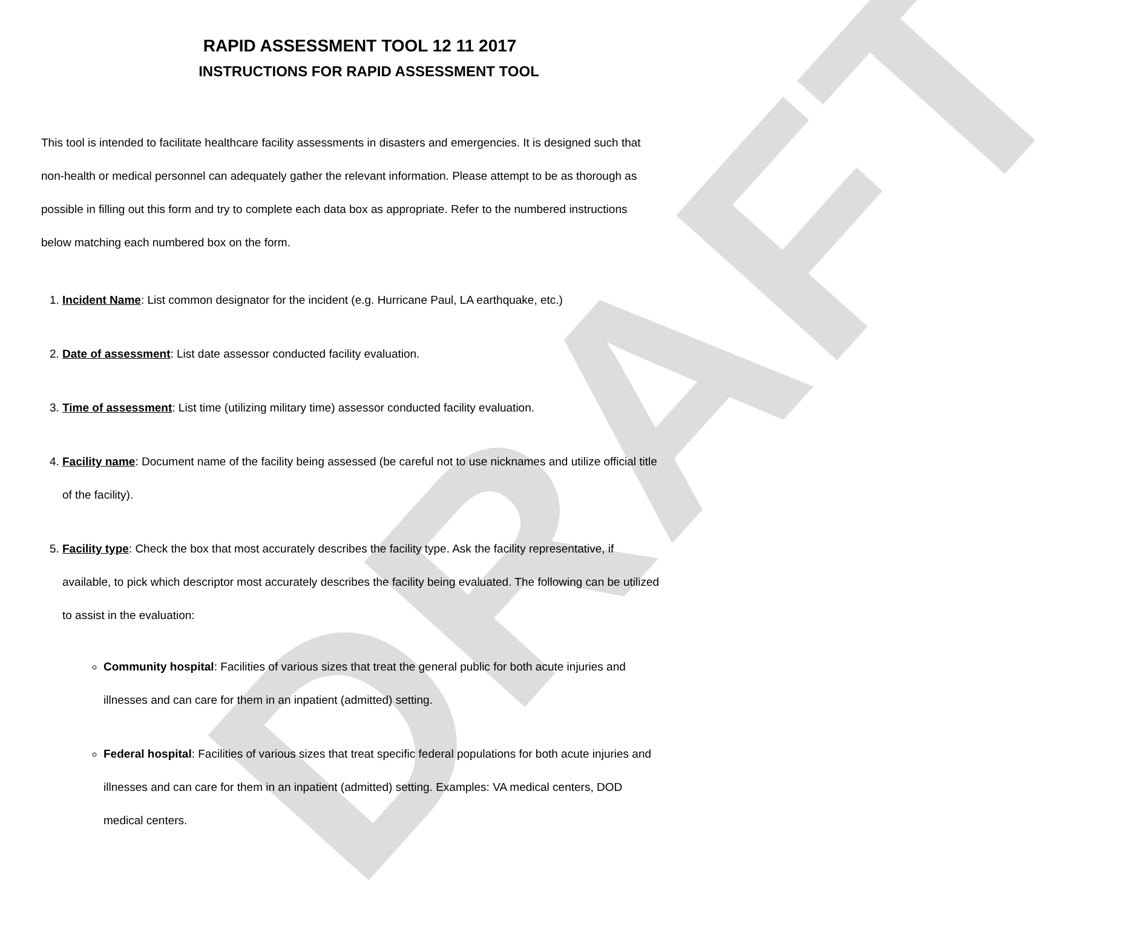DRAFT
RAPID ASSESSMENT TOOL 12 11 2017
INSTRUCTIONS FOR RAPID ASSESSMENT TOOL
This tool is intended to facilitate healthcare facility assessments in disasters and emergencies. It is designed such that non-health or medical personnel can adequately gather the relevant information. Please attempt to be as thorough as possible in filling out this form and try to complete each data box as appropriate. Refer to the numbered instructions below matching each numbered box on the form.
1. Incident Name: List common designator for the incident (e.g. Hurricane Paul, LA earthquake, etc.)
2. Date of assessment: List date assessor conducted facility evaluation.
3. Time of assessment: List time (utilizing military time) assessor conducted facility evaluation.
4. Facility name: Document name of the facility being assessed (be careful not to use nicknames and utilize official title of the facility).
5. Facility type: Check the box that most accurately describes the facility type. Ask the facility representative, if available, to pick which descriptor most accurately describes the facility being evaluated. The following can be utilized to assist in the evaluation:
Community hospital: Facilities of various sizes that treat the general public for both acute injuries and illnesses and can care for them in an inpatient (admitted) setting.
Federal hospital: Facilities of various sizes that treat specific federal populations for both acute injuries and illnesses and can care for them in an inpatient (admitted) setting. Examples: VA medical centers, DOD medical centers.